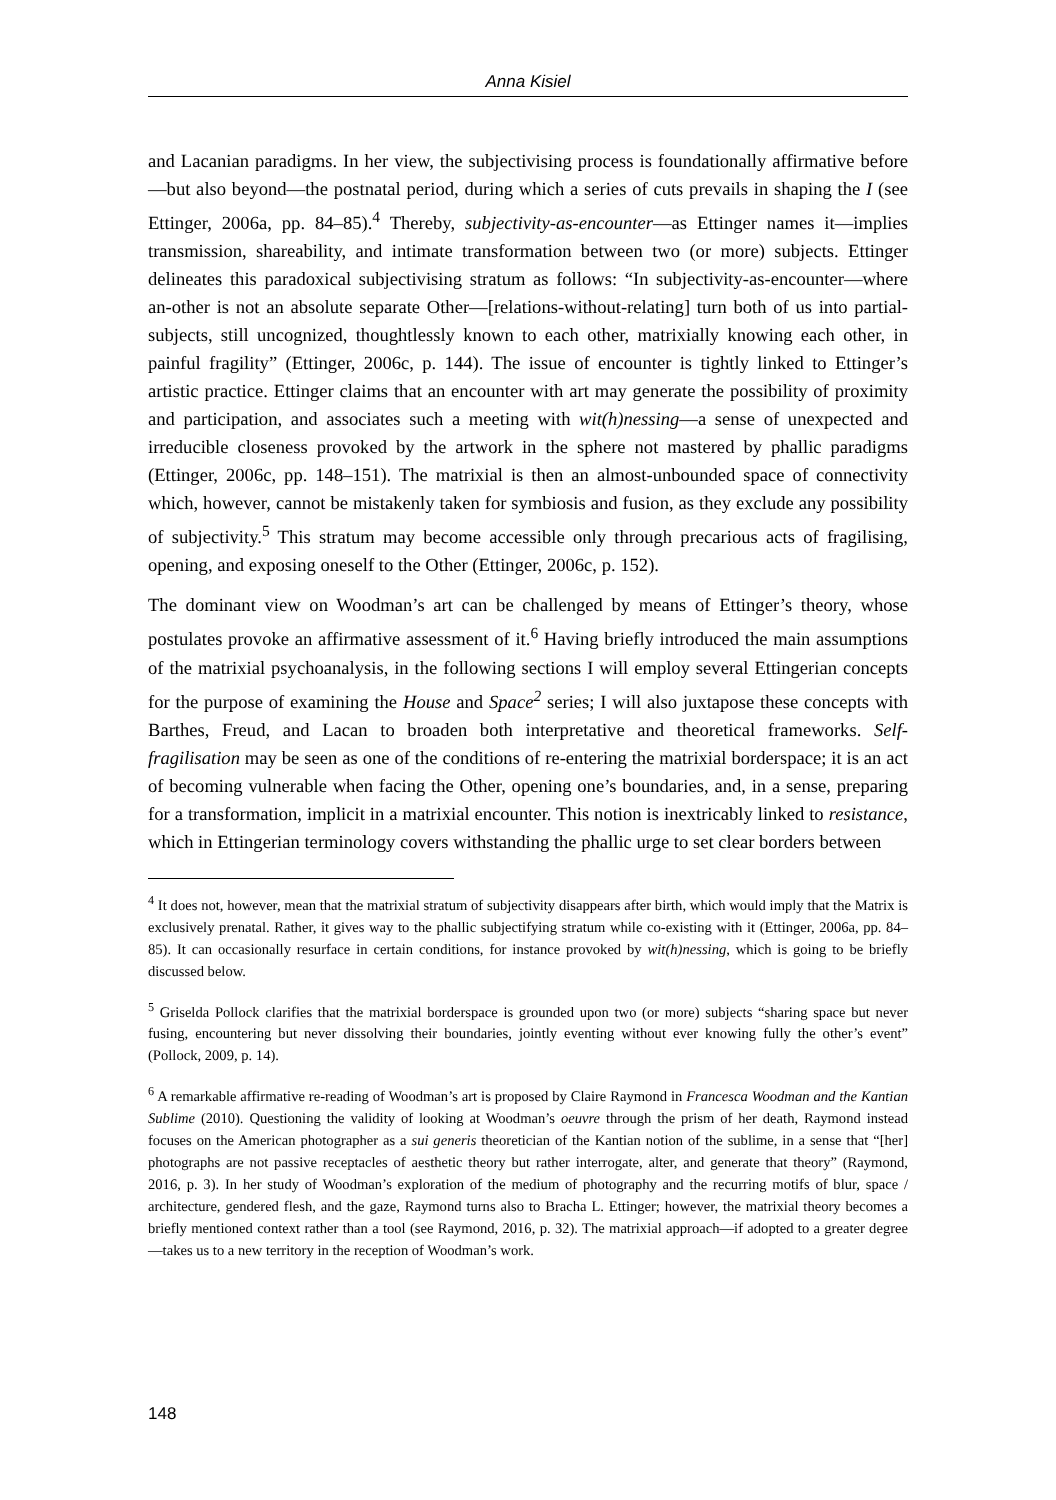Anna Kisiel
and Lacanian paradigms. In her view, the subjectivising process is foundationally affirmative before—but also beyond—the postnatal period, during which a series of cuts prevails in shaping the I (see Ettinger, 2006a, pp. 84–85).<sup>4</sup> Thereby, subjectivity-as-encounter—as Ettinger names it—implies transmission, shareability, and intimate transformation between two (or more) subjects. Ettinger delineates this paradoxical subjectivising stratum as follows: “In subjectivity-as-encounter—where an-other is not an absolute separate Other—[relations-without-relating] turn both of us into partial-subjects, still uncognized, thoughtlessly known to each other, matrixially knowing each other, in painful fragility” (Ettinger, 2006c, p. 144). The issue of encounter is tightly linked to Ettinger’s artistic practice. Ettinger claims that an encounter with art may generate the possibility of proximity and participation, and associates such a meeting with wit(h)nessing—a sense of unexpected and irreducible closeness provoked by the artwork in the sphere not mastered by phallic paradigms (Ettinger, 2006c, pp. 148–151). The matrixial is then an almost-unbounded space of connectivity which, however, cannot be mistakenly taken for symbiosis and fusion, as they exclude any possibility of subjectivity.<sup>5</sup> This stratum may become accessible only through precarious acts of fragilising, opening, and exposing oneself to the Other (Ettinger, 2006c, p. 152).
The dominant view on Woodman’s art can be challenged by means of Ettinger’s theory, whose postulates provoke an affirmative assessment of it.<sup>6</sup> Having briefly introduced the main assumptions of the matrixial psychoanalysis, in the following sections I will employ several Ettingerian concepts for the purpose of examining the House and Space<sup>2</sup> series; I will also juxtapose these concepts with Barthes, Freud, and Lacan to broaden both interpretative and theoretical frameworks. Self-fragilisation may be seen as one of the conditions of re-entering the matrixial borderspace; it is an act of becoming vulnerable when facing the Other, opening one’s boundaries, and, in a sense, preparing for a transformation, implicit in a matrixial encounter. This notion is inextricably linked to resistance, which in Ettingerian terminology covers withstanding the phallic urge to set clear borders between
<sup>4</sup> It does not, however, mean that the matrixial stratum of subjectivity disappears after birth, which would imply that the Matrix is exclusively prenatal. Rather, it gives way to the phallic subjectifying stratum while co-existing with it (Ettinger, 2006a, pp. 84–85). It can occasionally resurface in certain conditions, for instance provoked by wit(h)nessing, which is going to be briefly discussed below.
<sup>5</sup> Griselda Pollock clarifies that the matrixial borderspace is grounded upon two (or more) subjects “sharing space but never fusing, encountering but never dissolving their boundaries, jointly eventing without ever knowing fully the other’s event” (Pollock, 2009, p. 14).
<sup>6</sup> A remarkable affirmative re-reading of Woodman’s art is proposed by Claire Raymond in Francesca Woodman and the Kantian Sublime (2010). Questioning the validity of looking at Woodman’s oeuvre through the prism of her death, Raymond instead focuses on the American photographer as a sui generis theoretician of the Kantian notion of the sublime, in a sense that “[her] photographs are not passive receptacles of aesthetic theory but rather interrogate, alter, and generate that theory” (Raymond, 2016, p. 3). In her study of Woodman’s exploration of the medium of photography and the recurring motifs of blur, space / architecture, gendered flesh, and the gaze, Raymond turns also to Bracha L. Ettinger; however, the matrixial theory becomes a briefly mentioned context rather than a tool (see Raymond, 2016, p. 32). The matrixial approach—if adopted to a greater degree—takes us to a new territory in the reception of Woodman’s work.
148